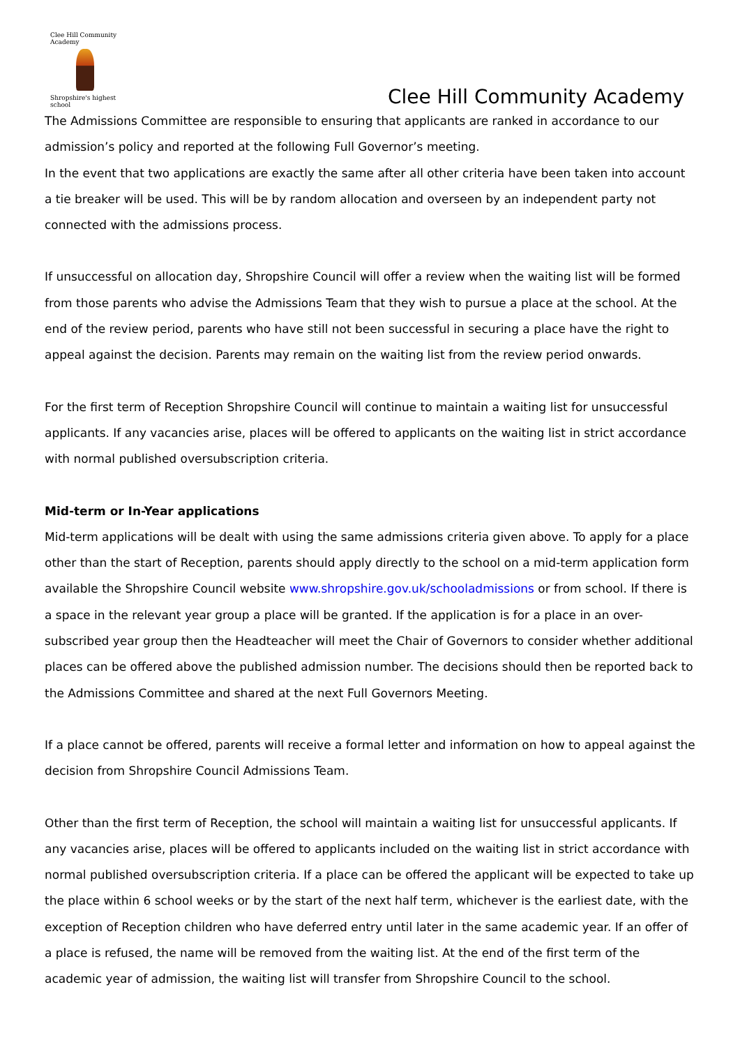Clee Hill Community Academy
Shropshire's highest school
Clee Hill Community Academy
The Admissions Committee are responsible to ensuring that applicants are ranked in accordance to our admission’s policy and reported at the following Full Governor’s meeting.
In the event that two applications are exactly the same after all other criteria have been taken into account a tie breaker will be used. This will be by random allocation and overseen by an independent party not connected with the admissions process.
If unsuccessful on allocation day, Shropshire Council will offer a review when the waiting list will be formed from those parents who advise the Admissions Team that they wish to pursue a place at the school. At the end of the review period, parents who have still not been successful in securing a place have the right to appeal against the decision. Parents may remain on the waiting list from the review period onwards.
For the first term of Reception Shropshire Council will continue to maintain a waiting list for unsuccessful applicants. If any vacancies arise, places will be offered to applicants on the waiting list in strict accordance with normal published oversubscription criteria.
Mid-term or In-Year applications
Mid-term applications will be dealt with using the same admissions criteria given above. To apply for a place other than the start of Reception, parents should apply directly to the school on a mid-term application form available the Shropshire Council website www.shropshire.gov.uk/schooladmissions or from school. If there is a space in the relevant year group a place will be granted. If the application is for a place in an over-subscribed year group then the Headteacher will meet the Chair of Governors to consider whether additional places can be offered above the published admission number. The decisions should then be reported back to the Admissions Committee and shared at the next Full Governors Meeting.
If a place cannot be offered, parents will receive a formal letter and information on how to appeal against the decision from Shropshire Council Admissions Team.
Other than the first term of Reception, the school will maintain a waiting list for unsuccessful applicants. If any vacancies arise, places will be offered to applicants included on the waiting list in strict accordance with normal published oversubscription criteria. If a place can be offered the applicant will be expected to take up the place within 6 school weeks or by the start of the next half term, whichever is the earliest date, with the exception of Reception children who have deferred entry until later in the same academic year. If an offer of a place is refused, the name will be removed from the waiting list. At the end of the first term of the academic year of admission, the waiting list will transfer from Shropshire Council to the school.